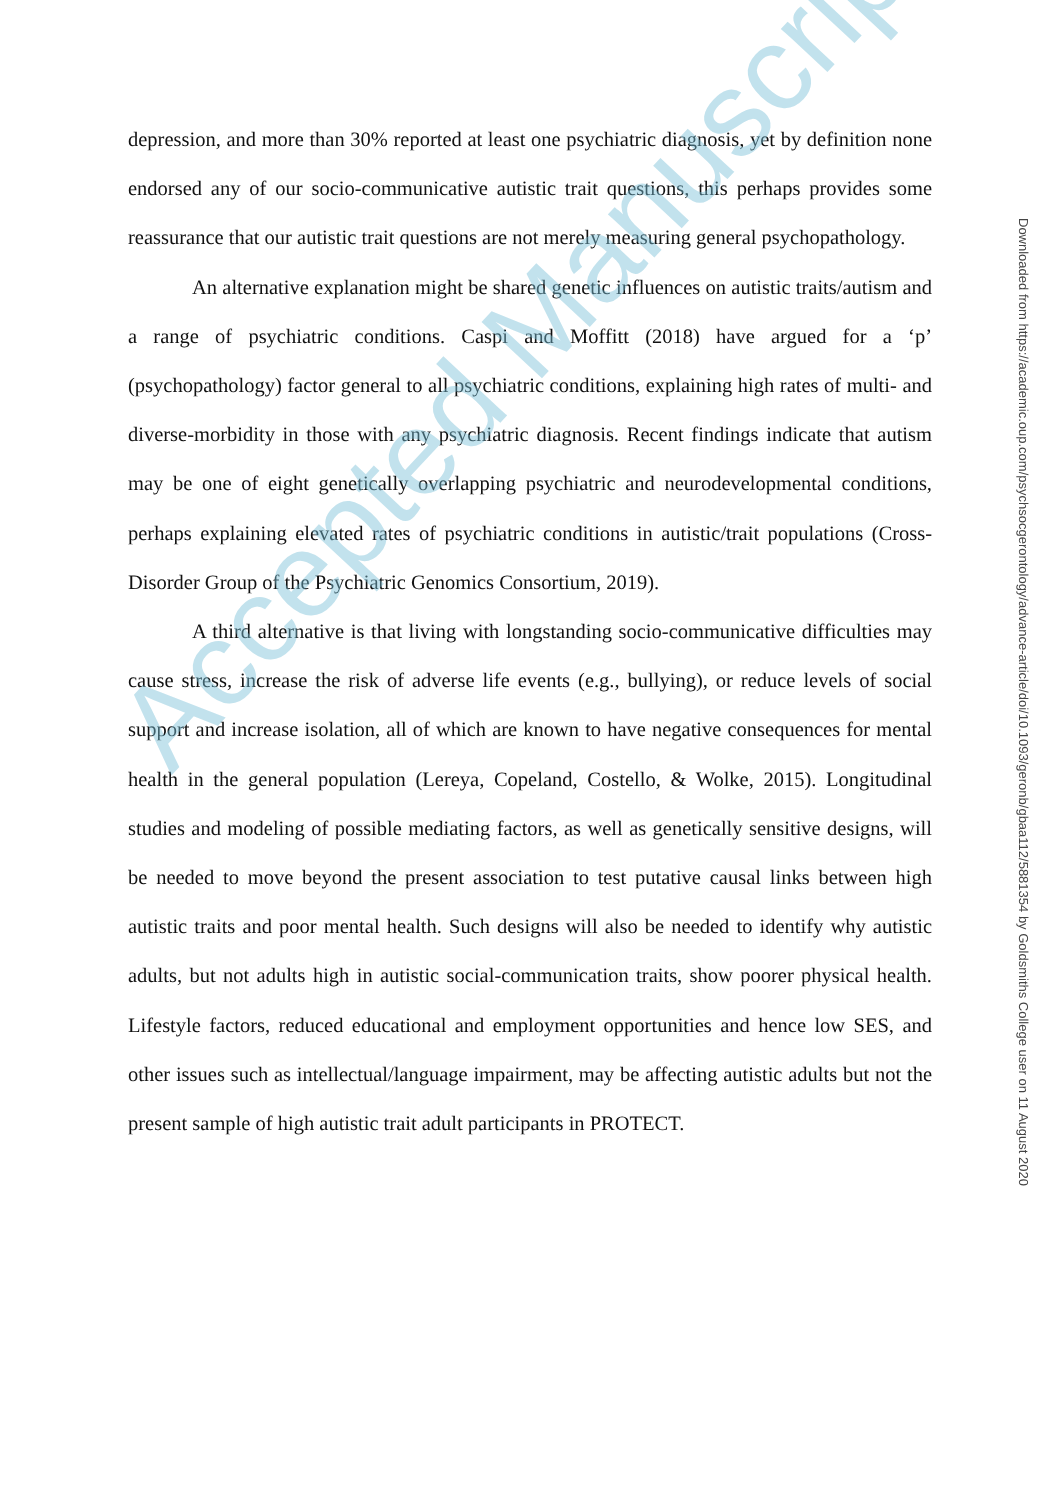depression, and more than 30% reported at least one psychiatric diagnosis, yet by definition none endorsed any of our socio-communicative autistic trait questions, this perhaps provides some reassurance that our autistic trait questions are not merely measuring general psychopathology.
An alternative explanation might be shared genetic influences on autistic traits/autism and a range of psychiatric conditions. Caspi and Moffitt (2018) have argued for a ‘p’ (psychopathology) factor general to all psychiatric conditions, explaining high rates of multi- and diverse-morbidity in those with any psychiatric diagnosis. Recent findings indicate that autism may be one of eight genetically overlapping psychiatric and neurodevelopmental conditions, perhaps explaining elevated rates of psychiatric conditions in autistic/trait populations (Cross-Disorder Group of the Psychiatric Genomics Consortium, 2019).
A third alternative is that living with longstanding socio-communicative difficulties may cause stress, increase the risk of adverse life events (e.g., bullying), or reduce levels of social support and increase isolation, all of which are known to have negative consequences for mental health in the general population (Lereya, Copeland, Costello, & Wolke, 2015). Longitudinal studies and modeling of possible mediating factors, as well as genetically sensitive designs, will be needed to move beyond the present association to test putative causal links between high autistic traits and poor mental health. Such designs will also be needed to identify why autistic adults, but not adults high in autistic social-communication traits, show poorer physical health. Lifestyle factors, reduced educational and employment opportunities and hence low SES, and other issues such as intellectual/language impairment, may be affecting autistic adults but not the present sample of high autistic trait adult participants in PROTECT.
Downloaded from https://academic.oup.com/psychsocgerontology/advance-article/doi/10.1093/geronb/gbaa112/5881354 by Goldsmiths College user on 11 August 2020
Accepted Manuscript